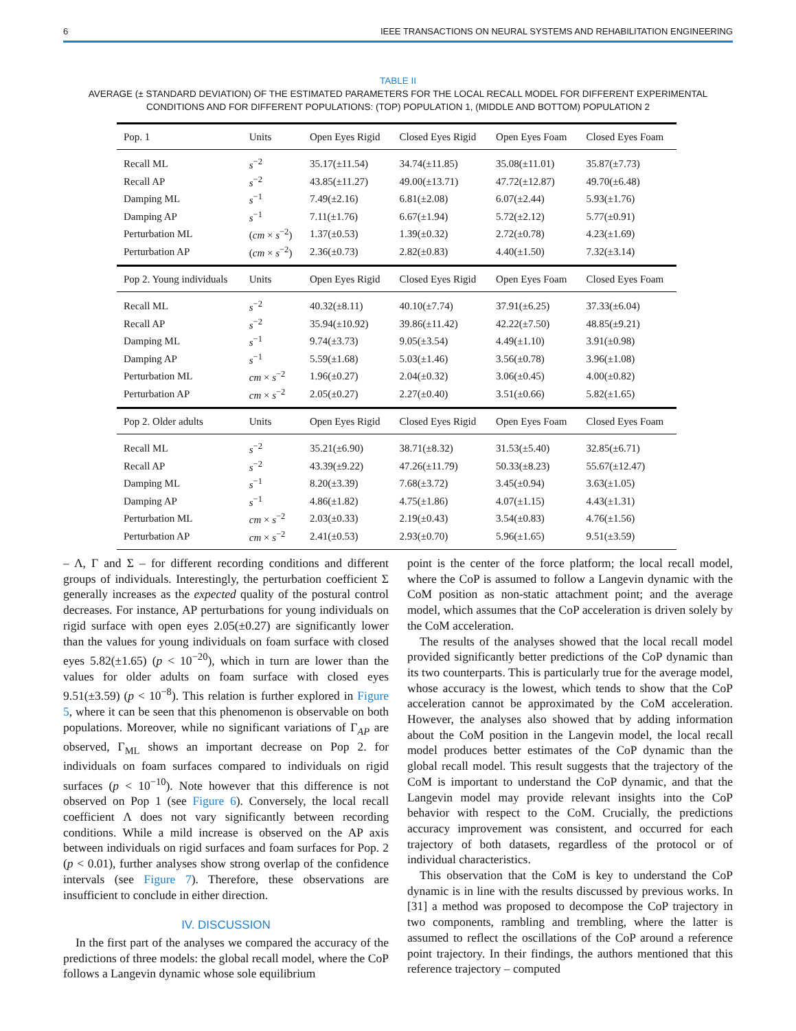6 IEEE TRANSACTIONS ON NEURAL SYSTEMS AND REHABILITATION ENGINEERING
TABLE II
AVERAGE (± STANDARD DEVIATION) OF THE ESTIMATED PARAMETERS FOR THE LOCAL RECALL MODEL FOR DIFFERENT EXPERIMENTAL CONDITIONS AND FOR DIFFERENT POPULATIONS: (TOP) POPULATION 1, (MIDDLE AND BOTTOM) POPULATION 2
| Pop. 1 | Units | Open Eyes Rigid | Closed Eyes Rigid | Open Eyes Foam | Closed Eyes Foam |
| --- | --- | --- | --- | --- | --- |
| Recall ML | s<sup>−2</sup> | 35.17(±11.54) | 34.74(±11.85) | 35.08(±11.01) | 35.87(±7.73) |
| Recall AP | s<sup>−2</sup> | 43.85(±11.27) | 49.00(±13.71) | 47.72(±12.87) | 49.70(±6.48) |
| Damping ML | s<sup>−1</sup> | 7.49(±2.16) | 6.81(±2.08) | 6.07(±2.44) | 5.93(±1.76) |
| Damping AP | s<sup>−1</sup> | 7.11(±1.76) | 6.67(±1.94) | 5.72(±2.12) | 5.77(±0.91) |
| Perturbation ML | ( cm × s<sup>−2</sup>) | 1.37(±0.53) | 1.39(±0.32) | 2.72(±0.78) | 4.23(±1.69) |
| Perturbation AP | ( cm × s<sup>−2</sup>) | 2.36(±0.73) | 2.82(±0.83) | 4.40(±1.50) | 7.32(±3.14) |
| Pop 2. Young individuals | Units | Open Eyes Rigid | Closed Eyes Rigid | Open Eyes Foam | Closed Eyes Foam |
| Recall ML | s<sup>−2</sup> | 40.32(±8.11) | 40.10(±7.74) | 37.91(±6.25) | 37.33(±6.04) |
| Recall AP | s<sup>−2</sup> | 35.94(±10.92) | 39.86(±11.42) | 42.22(±7.50) | 48.85(±9.21) |
| Damping ML | s<sup>−1</sup> | 9.74(±3.73) | 9.05(±3.54) | 4.49(±1.10) | 3.91(±0.98) |
| Damping AP | s<sup>−1</sup> | 5.59(±1.68) | 5.03(±1.46) | 3.56(±0.78) | 3.96(±1.08) |
| Perturbation ML | cm × s<sup>−2</sup> | 1.96(±0.27) | 2.04(±0.32) | 3.06(±0.45) | 4.00(±0.82) |
| Perturbation AP | cm × s<sup>−2</sup> | 2.05(±0.27) | 2.27(±0.40) | 3.51(±0.66) | 5.82(±1.65) |
| Pop 2. Older adults | Units | Open Eyes Rigid | Closed Eyes Rigid | Open Eyes Foam | Closed Eyes Foam |
| Recall ML | s<sup>−2</sup> | 35.21(±6.90) | 38.71(±8.32) | 31.53(±5.40) | 32.85(±6.71) |
| Recall AP | s<sup>−2</sup> | 43.39(±9.22) | 47.26(±11.79) | 50.33(±8.23) | 55.67(±12.47) |
| Damping ML | s<sup>−1</sup> | 8.20(±3.39) | 7.68(±3.72) | 3.45(±0.94) | 3.63(±1.05) |
| Damping AP | s<sup>−1</sup> | 4.86(±1.82) | 4.75(±1.86) | 4.07(±1.15) | 4.43(±1.31) |
| Perturbation ML | cm × s<sup>−2</sup> | 2.03(±0.33) | 2.19(±0.43) | 3.54(±0.83) | 4.76(±1.56) |
| Perturbation AP | cm × s<sup>−2</sup> | 2.41(±0.53) | 2.93(±0.70) | 5.96(±1.65) | 9.51(±3.59) |
– Λ, Γ and Σ – for different recording conditions and different groups of individuals. Interestingly, the perturbation coefficient Σ generally increases as the expected quality of the postural control decreases. For instance, AP perturbations for young individuals on rigid surface with open eyes 2.05(±0.27) are significantly lower than the values for young individuals on foam surface with closed eyes 5.82(±1.65) (p < 10<sup>−20</sup>), which in turn are lower than the values for older adults on foam surface with closed eyes 9.51(±3.59) (p < 10<sup>−8</sup>). This relation is further explored in Figure 5, where it can be seen that this phenomenon is observable on both populations. Moreover, while no significant variations of Γ<sub>AP</sub> are observed, Γ<sub>ML</sub> shows an important decrease on Pop 2. for individuals on foam surfaces compared to individuals on rigid surfaces (p < 10<sup>−10</sup>). Note however that this difference is not observed on Pop 1 (see Figure 6). Conversely, the local recall coefficient Λ does not vary significantly between recording conditions. While a mild increase is observed on the AP axis between individuals on rigid surfaces and foam surfaces for Pop. 2 (p < 0.01), further analyses show strong overlap of the confidence intervals (see Figure 7). Therefore, these observations are insufficient to conclude in either direction.
IV. DISCUSSION
In the first part of the analyses we compared the accuracy of the predictions of three models: the global recall model, where the CoP follows a Langevin dynamic whose sole equilibrium
point is the center of the force platform; the local recall model, where the CoP is assumed to follow a Langevin dynamic with the CoM position as non-static attachment point; and the average model, which assumes that the CoP acceleration is driven solely by the CoM acceleration.
The results of the analyses showed that the local recall model provided significantly better predictions of the CoP dynamic than its two counterparts. This is particularly true for the average model, whose accuracy is the lowest, which tends to show that the CoP acceleration cannot be approximated by the CoM acceleration. However, the analyses also showed that by adding information about the CoM position in the Langevin model, the local recall model produces better estimates of the CoP dynamic than the global recall model. This result suggests that the trajectory of the CoM is important to understand the CoP dynamic, and that the Langevin model may provide relevant insights into the CoP behavior with respect to the CoM. Crucially, the predictions accuracy improvement was consistent, and occurred for each trajectory of both datasets, regardless of the protocol or of individual characteristics.
This observation that the CoM is key to understand the CoP dynamic is in line with the results discussed by previous works. In [31] a method was proposed to decompose the CoP trajectory in two components, rambling and trembling, where the latter is assumed to reflect the oscillations of the CoP around a reference point trajectory. In their findings, the authors mentioned that this reference trajectory – computed